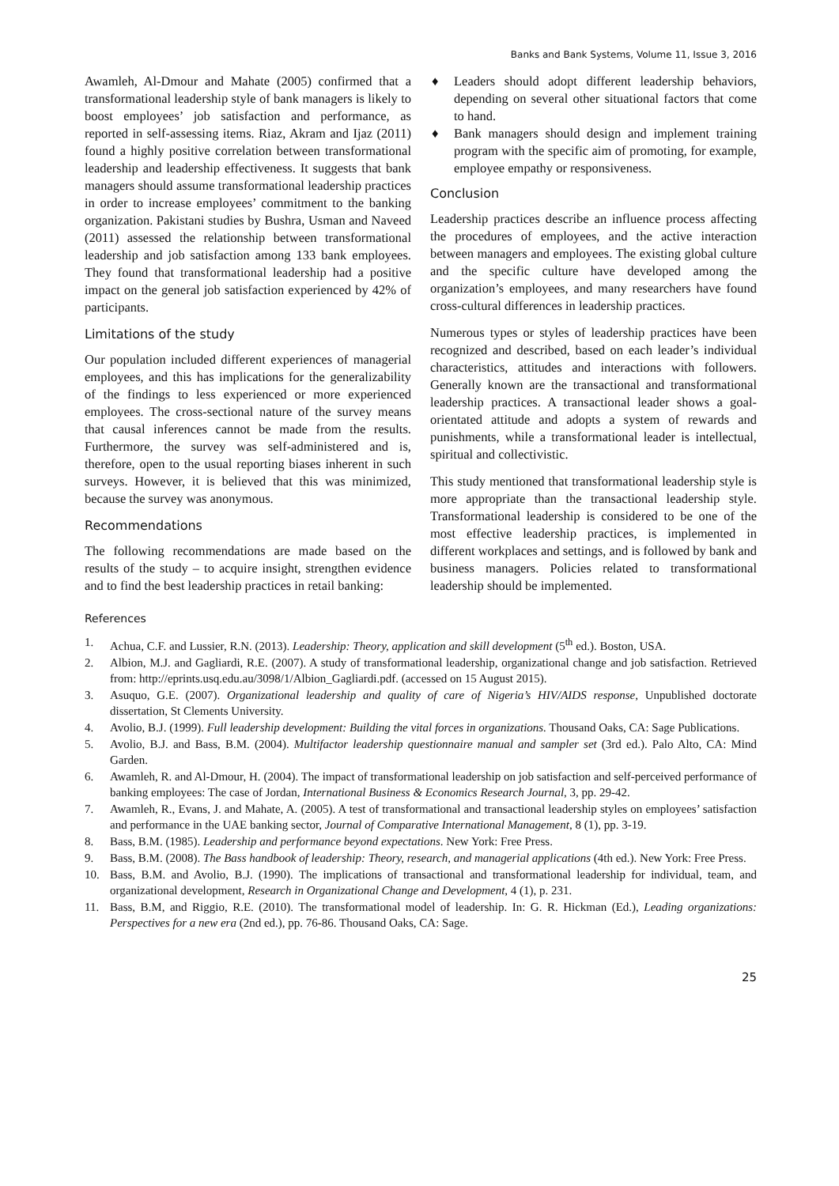Banks and Bank Systems, Volume 11, Issue 3, 2016
Awamleh, Al-Dmour and Mahate (2005) confirmed that a transformational leadership style of bank managers is likely to boost employees’ job satisfaction and performance, as reported in self-assessing items. Riaz, Akram and Ijaz (2011) found a highly positive correlation between transformational leadership and leadership effectiveness. It suggests that bank managers should assume transformational leadership practices in order to increase employees’ commitment to the banking organization. Pakistani studies by Bushra, Usman and Naveed (2011) assessed the relationship between transformational leadership and job satisfaction among 133 bank employees. They found that transformational leadership had a positive impact on the general job satisfaction experienced by 42% of participants.
Limitations of the study
Our population included different experiences of managerial employees, and this has implications for the generalizability of the findings to less experienced or more experienced employees. The cross-sectional nature of the survey means that causal inferences cannot be made from the results. Furthermore, the survey was self-administered and is, therefore, open to the usual reporting biases inherent in such surveys. However, it is believed that this was minimized, because the survey was anonymous.
Recommendations
The following recommendations are made based on the results of the study – to acquire insight, strengthen evidence and to find the best leadership practices in retail banking:
♦ Leaders should adopt different leadership behaviors, depending on several other situational factors that come to hand.
♦ Bank managers should design and implement training program with the specific aim of promoting, for example, employee empathy or responsiveness.
Conclusion
Leadership practices describe an influence process affecting the procedures of employees, and the active interaction between managers and employees. The existing global culture and the specific culture have developed among the organization’s employees, and many researchers have found cross-cultural differences in leadership practices.
Numerous types or styles of leadership practices have been recognized and described, based on each leader’s individual characteristics, attitudes and interactions with followers. Generally known are the transactional and transformational leadership practices. A transactional leader shows a goal-orientated attitude and adopts a system of rewards and punishments, while a transformational leader is intellectual, spiritual and collectivistic.
This study mentioned that transformational leadership style is more appropriate than the transactional leadership style. Transformational leadership is considered to be one of the most effective leadership practices, is implemented in different workplaces and settings, and is followed by bank and business managers. Policies related to transformational leadership should be implemented.
References
1. Achua, C.F. and Lussier, R.N. (2013). Leadership: Theory, application and skill development (5<sup>th</sup> ed.). Boston, USA.
2. Albion, M.J. and Gagliardi, R.E. (2007). A study of transformational leadership, organizational change and job satisfaction. Retrieved from: http://eprints.usq.edu.au/3098/1/Albion_Gagliardi.pdf. (accessed on 15 August 2015).
3. Asuquo, G.E. (2007). Organizational leadership and quality of care of Nigeria’s HIV/AIDS response, Unpublished doctorate dissertation, St Clements University.
4. Avolio, B.J. (1999). Full leadership development: Building the vital forces in organizations. Thousand Oaks, CA: Sage Publications.
5. Avolio, B.J. and Bass, B.M. (2004). Multifactor leadership questionnaire manual and sampler set (3rd ed.). Palo Alto, CA: Mind Garden.
6. Awamleh, R. and Al-Dmour, H. (2004). The impact of transformational leadership on job satisfaction and self-perceived performance of banking employees: The case of Jordan, International Business & Economics Research Journal, 3, pp. 29-42.
7. Awamleh, R., Evans, J. and Mahate, A. (2005). A test of transformational and transactional leadership styles on employees’ satisfaction and performance in the UAE banking sector, Journal of Comparative International Management, 8 (1), pp. 3-19.
8. Bass, B.M. (1985). Leadership and performance beyond expectations. New York: Free Press.
9. Bass, B.M. (2008). The Bass handbook of leadership: Theory, research, and managerial applications (4th ed.). New York: Free Press.
10. Bass, B.M. and Avolio, B.J. (1990). The implications of transactional and transformational leadership for individual, team, and organizational development, Research in Organizational Change and Development, 4 (1), p. 231.
11. Bass, B.M, and Riggio, R.E. (2010). The transformational model of leadership. In: G. R. Hickman (Ed.), Leading organizations: Perspectives for a new era (2nd ed.), pp. 76-86. Thousand Oaks, CA: Sage.
25